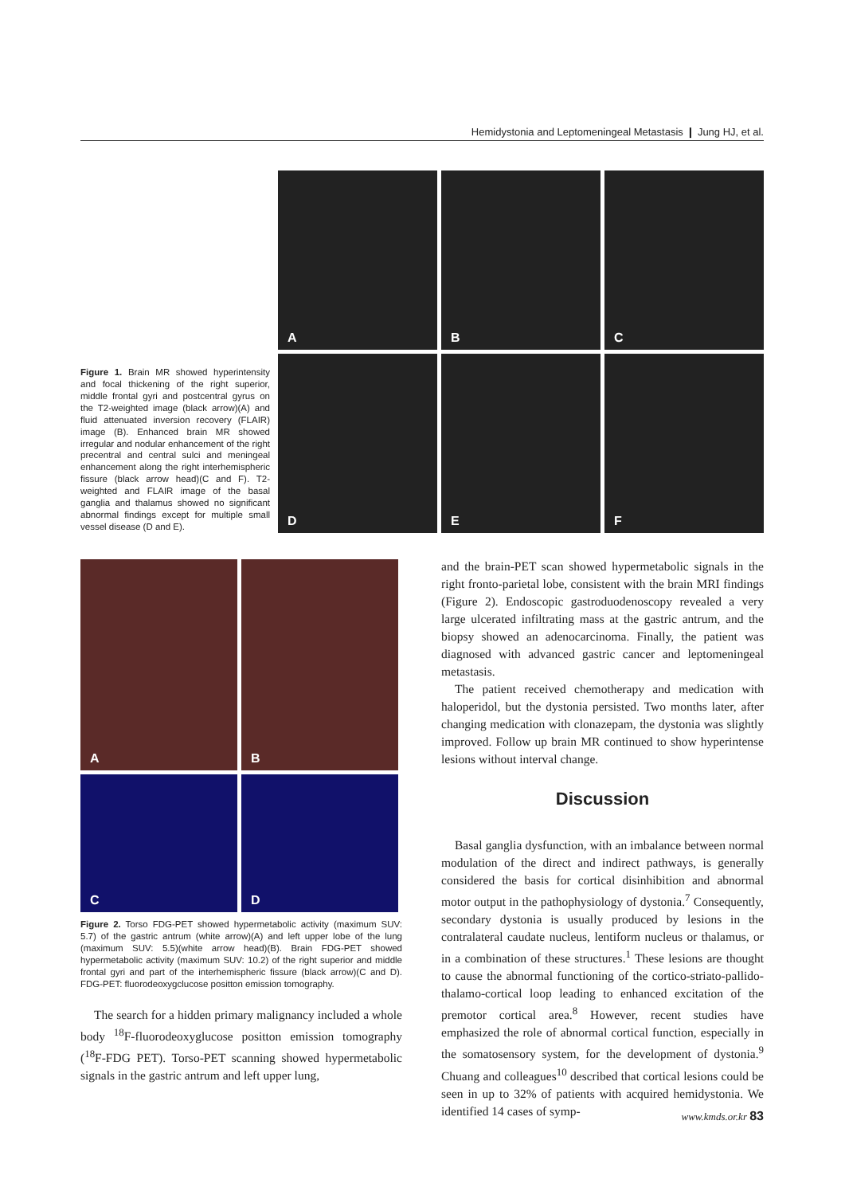Hemidystonia and Leptomeningeal Metastasis ❙ Jung HJ, et al.
Figure 1. Brain MR showed hyperintensity and focal thickening of the right superior, middle frontal gyri and postcentral gyrus on the T2-weighted image (black arrow)(A) and fluid attenuated inversion recovery (FLAIR) image (B). Enhanced brain MR showed irregular and nodular enhancement of the right precentral and central sulci and meningeal enhancement along the right interhemispheric fissure (black arrow head)(C and F). T2-weighted and FLAIR image of the basal ganglia and thalamus showed no significant abnormal findings except for multiple small vessel disease (D and E).
A
B
C
D
E
F
A
B
C
D
Figure 2. Torso FDG-PET showed hypermetabolic activity (maximum SUV: 5.7) of the gastric antrum (white arrow)(A) and left upper lobe of the lung (maximum SUV: 5.5)(white arrow head)(B). Brain FDG-PET showed hypermetabolic activity (maximum SUV: 10.2) of the right superior and middle frontal gyri and part of the interhemispheric fissure (black arrow)(C and D). FDG-PET: fluorodeoxygclucose positton emission tomography.
The search for a hidden primary malignancy included a whole body <sup>18</sup>F-fluorodeoxyglucose positton emission tomography (<sup>18</sup>F-FDG PET). Torso-PET scanning showed hypermetabolic signals in the gastric antrum and left upper lung,
and the brain-PET scan showed hypermetabolic signals in the right fronto-parietal lobe, consistent with the brain MRI findings (Figure 2). Endoscopic gastroduodenoscopy revealed a very large ulcerated infiltrating mass at the gastric antrum, and the biopsy showed an adenocarcinoma. Finally, the patient was diagnosed with advanced gastric cancer and leptomeningeal metastasis.
The patient received chemotherapy and medication with haloperidol, but the dystonia persisted. Two months later, after changing medication with clonazepam, the dystonia was slightly improved. Follow up brain MR continued to show hyperintense lesions without interval change.
Discussion
Basal ganglia dysfunction, with an imbalance between normal modulation of the direct and indirect pathways, is generally considered the basis for cortical disinhibition and abnormal motor output in the pathophysiology of dystonia.<sup>7</sup> Consequently, secondary dystonia is usually produced by lesions in the contralateral caudate nucleus, lentiform nucleus or thalamus, or in a combination of these structures.<sup>1</sup> These lesions are thought to cause the abnormal functioning of the cortico-striato-pallido-thalamo-cortical loop leading to enhanced excitation of the premotor cortical area.<sup>8</sup> However, recent studies have emphasized the role of abnormal cortical function, especially in the somatosensory system, for the development of dystonia.<sup>9</sup> Chuang and colleagues<sup>10</sup> described that cortical lesions could be seen in up to 32% of patients with acquired hemidystonia. We identified 14 cases of symp-
www.kmds.or.kr 83